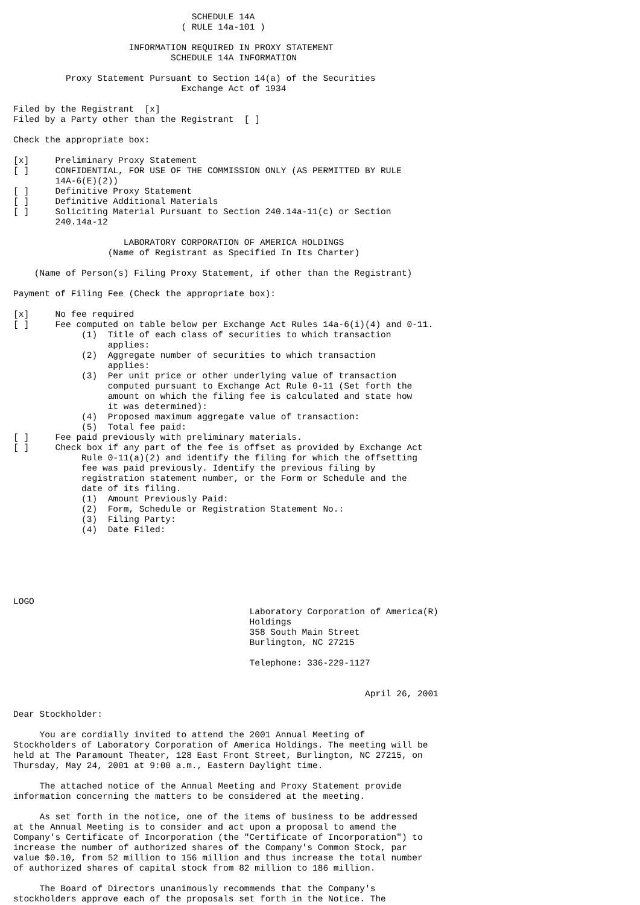SCHEDULE 14A
                                ( RULE 14a-101 )

                      INFORMATION REQUIRED IN PROXY STATEMENT
                              SCHEDULE 14A INFORMATION

          Proxy Statement Pursuant to Section 14(a) of the Securities
                                Exchange Act of 1934

Filed by the Registrant  [x]
Filed by a Party other than the Registrant  [ ]

Check the appropriate box:

[x]     Preliminary Proxy Statement
[ ]     CONFIDENTIAL, FOR USE OF THE COMMISSION ONLY (AS PERMITTED BY RULE
        14A-6(E)(2))
[ ]     Definitive Proxy Statement
[ ]     Definitive Additional Materials
[ ]     Soliciting Material Pursuant to Section 240.14a-11(c) or Section
        240.14a-12

                     LABORATORY CORPORATION OF AMERICA HOLDINGS
                  (Name of Registrant as Specified In Its Charter)

    (Name of Person(s) Filing Proxy Statement, if other than the Registrant)

Payment of Filing Fee (Check the appropriate box):

[x]     No fee required
[ ]     Fee computed on table below per Exchange Act Rules 14a-6(i)(4) and 0-11.
             (1)  Title of each class of securities to which transaction
                  applies:
             (2)  Aggregate number of securities to which transaction
                  applies:
             (3)  Per unit price or other underlying value of transaction
                  computed pursuant to Exchange Act Rule 0-11 (Set forth the
                  amount on which the filing fee is calculated and state how
                  it was determined):
             (4)  Proposed maximum aggregate value of transaction:
             (5)  Total fee paid:
[ ]     Fee paid previously with preliminary materials.
[ ]     Check box if any part of the fee is offset as provided by Exchange Act
             Rule 0-11(a)(2) and identify the filing for which the offsetting
             fee was paid previously. Identify the previous filing by
             registration statement number, or the Form or Schedule and the
             date of its filing.
             (1)  Amount Previously Paid:
             (2)  Form, Schedule or Registration Statement No.:
             (3)  Filing Party:
             (4)  Date Filed:






LOGO
                                             Laboratory Corporation of America(R)
                                             Holdings
                                             358 South Main Street
                                             Burlington, NC 27215

                                             Telephone: 336-229-1127


                                                                   April 26, 2001

Dear Stockholder:

     You are cordially invited to attend the 2001 Annual Meeting of
Stockholders of Laboratory Corporation of America Holdings. The meeting will be
held at The Paramount Theater, 128 East Front Street, Burlington, NC 27215, on
Thursday, May 24, 2001 at 9:00 a.m., Eastern Daylight time.

     The attached notice of the Annual Meeting and Proxy Statement provide
information concerning the matters to be considered at the meeting.

     As set forth in the notice, one of the items of business to be addressed
at the Annual Meeting is to consider and act upon a proposal to amend the
Company's Certificate of Incorporation (the "Certificate of Incorporation") to
increase the number of authorized shares of the Company's Common Stock, par
value $0.10, from 52 million to 156 million and thus increase the total number
of authorized shares of capital stock from 82 million to 186 million.

     The Board of Directors unanimously recommends that the Company's
stockholders approve each of the proposals set forth in the Notice. The